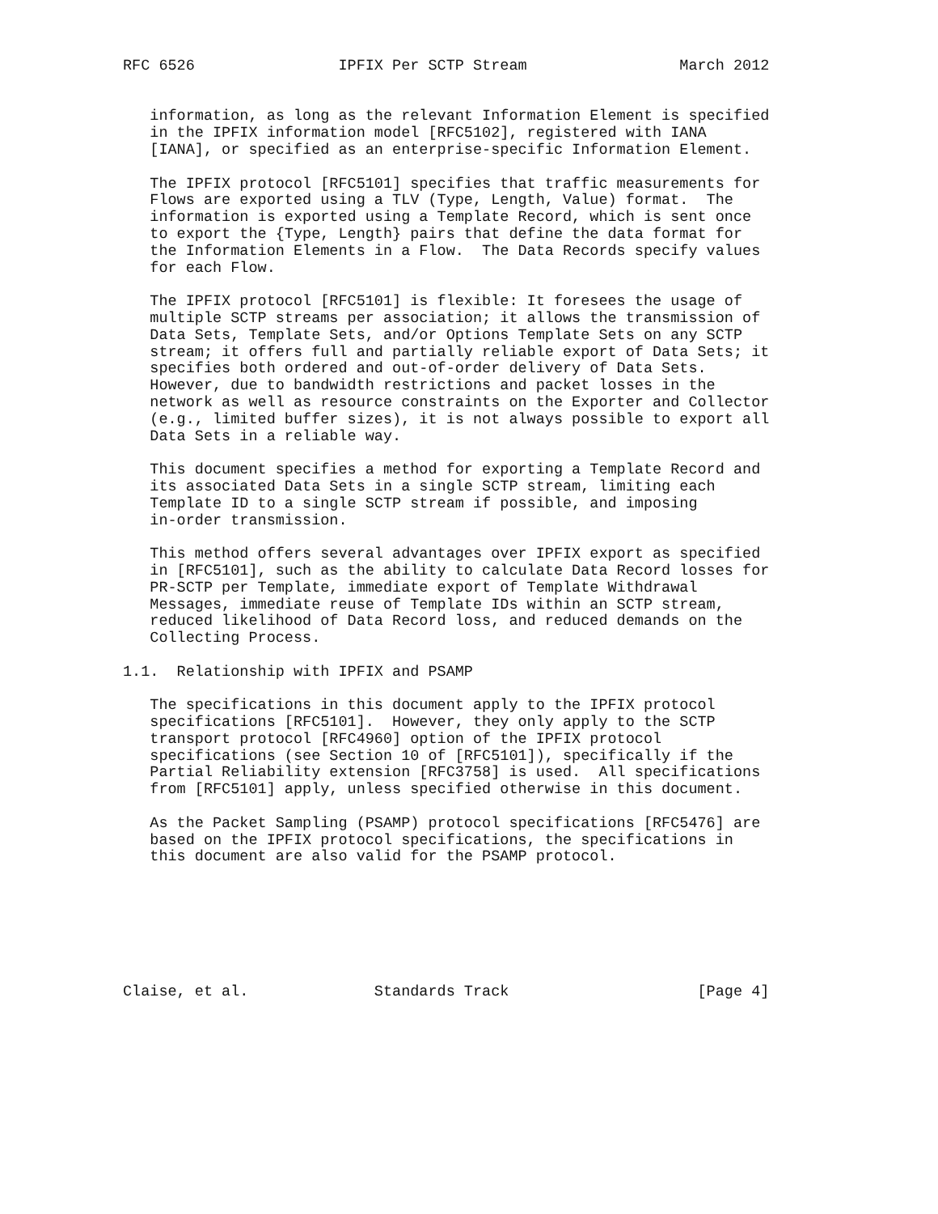RFC 6526                IPFIX Per SCTP Stream                 March 2012


   information, as long as the relevant Information Element is specified
   in the IPFIX information model [RFC5102], registered with IANA
   [IANA], or specified as an enterprise-specific Information Element.

   The IPFIX protocol [RFC5101] specifies that traffic measurements for
   Flows are exported using a TLV (Type, Length, Value) format.  The
   information is exported using a Template Record, which is sent once
   to export the {Type, Length} pairs that define the data format for
   the Information Elements in a Flow.  The Data Records specify values
   for each Flow.

   The IPFIX protocol [RFC5101] is flexible: It foresees the usage of
   multiple SCTP streams per association; it allows the transmission of
   Data Sets, Template Sets, and/or Options Template Sets on any SCTP
   stream; it offers full and partially reliable export of Data Sets; it
   specifies both ordered and out-of-order delivery of Data Sets.
   However, due to bandwidth restrictions and packet losses in the
   network as well as resource constraints on the Exporter and Collector
   (e.g., limited buffer sizes), it is not always possible to export all
   Data Sets in a reliable way.

   This document specifies a method for exporting a Template Record and
   its associated Data Sets in a single SCTP stream, limiting each
   Template ID to a single SCTP stream if possible, and imposing
   in-order transmission.

   This method offers several advantages over IPFIX export as specified
   in [RFC5101], such as the ability to calculate Data Record losses for
   PR-SCTP per Template, immediate export of Template Withdrawal
   Messages, immediate reuse of Template IDs within an SCTP stream,
   reduced likelihood of Data Record loss, and reduced demands on the
   Collecting Process.

1.1.  Relationship with IPFIX and PSAMP

   The specifications in this document apply to the IPFIX protocol
   specifications [RFC5101].  However, they only apply to the SCTP
   transport protocol [RFC4960] option of the IPFIX protocol
   specifications (see Section 10 of [RFC5101]), specifically if the
   Partial Reliability extension [RFC3758] is used.  All specifications
   from [RFC5101] apply, unless specified otherwise in this document.

   As the Packet Sampling (PSAMP) protocol specifications [RFC5476] are
   based on the IPFIX protocol specifications, the specifications in
   this document are also valid for the PSAMP protocol.







Claise, et al.              Standards Track                     [Page 4]